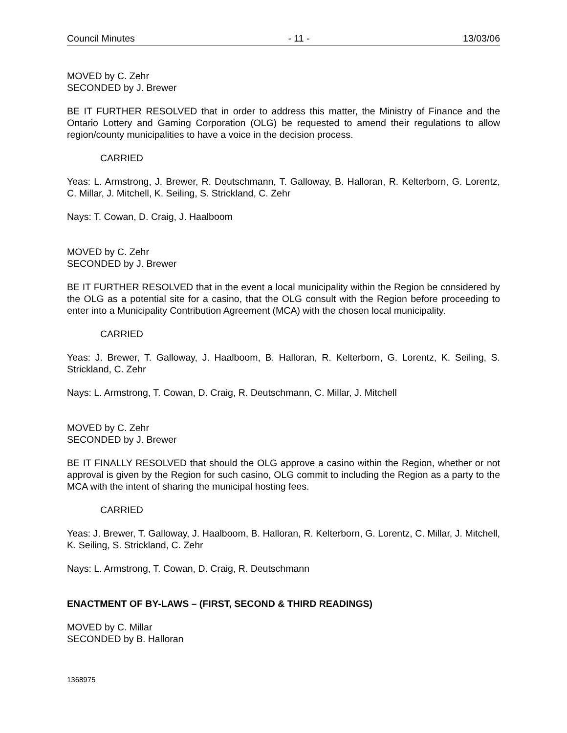Council Minutes - 11 - 13/03/06
MOVED by C. Zehr
SECONDED by J. Brewer
BE IT FURTHER RESOLVED that in order to address this matter, the Ministry of Finance and the Ontario Lottery and Gaming Corporation (OLG) be requested to amend their regulations to allow region/county municipalities to have a voice in the decision process.
CARRIED
Yeas: L. Armstrong, J. Brewer, R. Deutschmann, T. Galloway, B. Halloran, R. Kelterborn, G. Lorentz, C. Millar, J. Mitchell, K. Seiling, S. Strickland, C. Zehr
Nays: T. Cowan, D. Craig, J. Haalboom
MOVED by C. Zehr
SECONDED by J. Brewer
BE IT FURTHER RESOLVED that in the event a local municipality within the Region be considered by the OLG as a potential site for a casino, that the OLG consult with the Region before proceeding to enter into a Municipality Contribution Agreement (MCA) with the chosen local municipality.
CARRIED
Yeas: J. Brewer, T. Galloway, J. Haalboom, B. Halloran, R. Kelterborn, G. Lorentz, K. Seiling, S. Strickland, C. Zehr
Nays: L. Armstrong, T. Cowan, D. Craig, R. Deutschmann, C. Millar, J. Mitchell
MOVED by C. Zehr
SECONDED by J. Brewer
BE IT FINALLY RESOLVED that should the OLG approve a casino within the Region, whether or not approval is given by the Region for such casino, OLG commit to including the Region as a party to the MCA with the intent of sharing the municipal hosting fees.
CARRIED
Yeas: J. Brewer, T. Galloway, J. Haalboom, B. Halloran, R. Kelterborn, G. Lorentz, C. Millar, J. Mitchell, K. Seiling, S. Strickland, C. Zehr
Nays: L. Armstrong, T. Cowan, D. Craig, R. Deutschmann
ENACTMENT OF BY-LAWS – (FIRST, SECOND & THIRD READINGS)
MOVED by C. Millar
SECONDED by B. Halloran
1368975